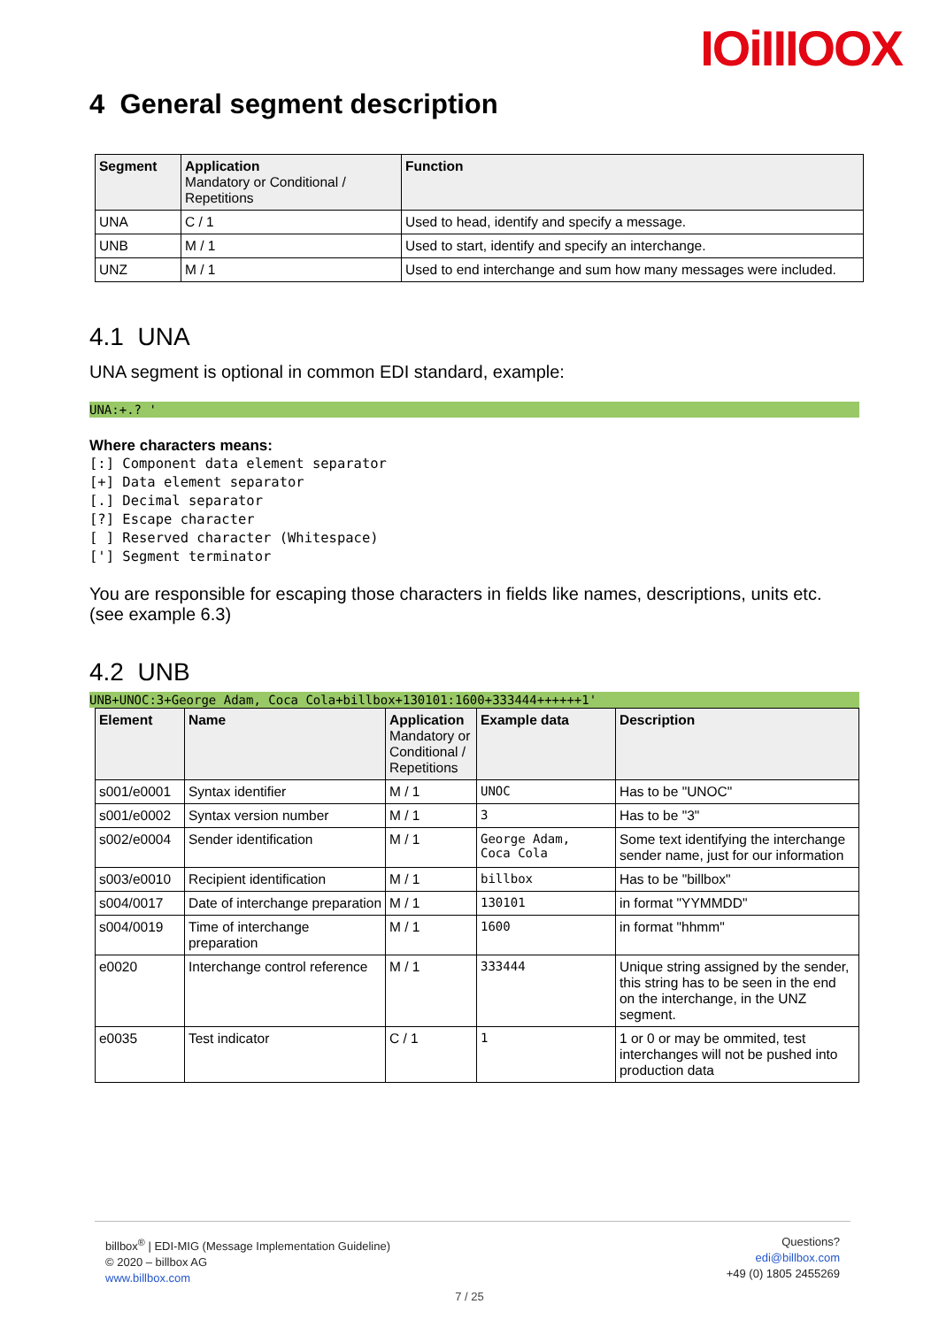IOiIIIOOX
4 General segment description
| Segment | Application Mandatory or Conditional / Repetitions | Function |
| --- | --- | --- |
| UNA | C / 1 | Used to head, identify and specify a message. |
| UNB | M / 1 | Used to start, identify and specify an interchange. |
| UNZ | M / 1 | Used to end interchange and sum how many messages were included. |
4.1 UNA
UNA segment is optional in common EDI standard, example:
UNA:+.? '
Where characters means:
[:] Component data element separator
[+] Data element separator
[.] Decimal separator
[?] Escape character
[ ] Reserved character (Whitespace)
['] Segment terminator
You are responsible for escaping those characters in fields like names, descriptions, units etc. (see example 6.3)
4.2 UNB
UNB+UNOC:3+George Adam, Coca Cola+billbox+130101:1600+333444++++++1'
| Element | Name | Application Mandatory or Conditional / Repetitions | Example data | Description |
| --- | --- | --- | --- | --- |
| s001/e0001 | Syntax identifier | M / 1 | UNOC | Has to be "UNOC" |
| s001/e0002 | Syntax version number | M / 1 | 3 | Has to be "3" |
| s002/e0004 | Sender identification | M / 1 | George Adam, Coca Cola | Some text identifying the interchange sender name, just for our information |
| s003/e0010 | Recipient identification | M / 1 | billbox | Has to be "billbox" |
| s004/0017 | Date of interchange preparation | M / 1 | 130101 | in format "YYMMDD" |
| s004/0019 | Time of interchange preparation | M / 1 | 1600 | in format "hhmm" |
| e0020 | Interchange control reference | M / 1 | 333444 | Unique string assigned by the sender, this string has to be seen in the end on the interchange, in the UNZ segment. |
| e0035 | Test indicator | C / 1 | 1 | 1 or 0 or may be ommited, test interchanges will not be pushed into production data |
billbox<sup>®</sup> | EDI-MIG (Message Implementation Guideline)
© 2020 – billbox AG
www.billbox.com
Questions?
edi@billbox.com
+49 (0) 1805 2455269
7 / 25